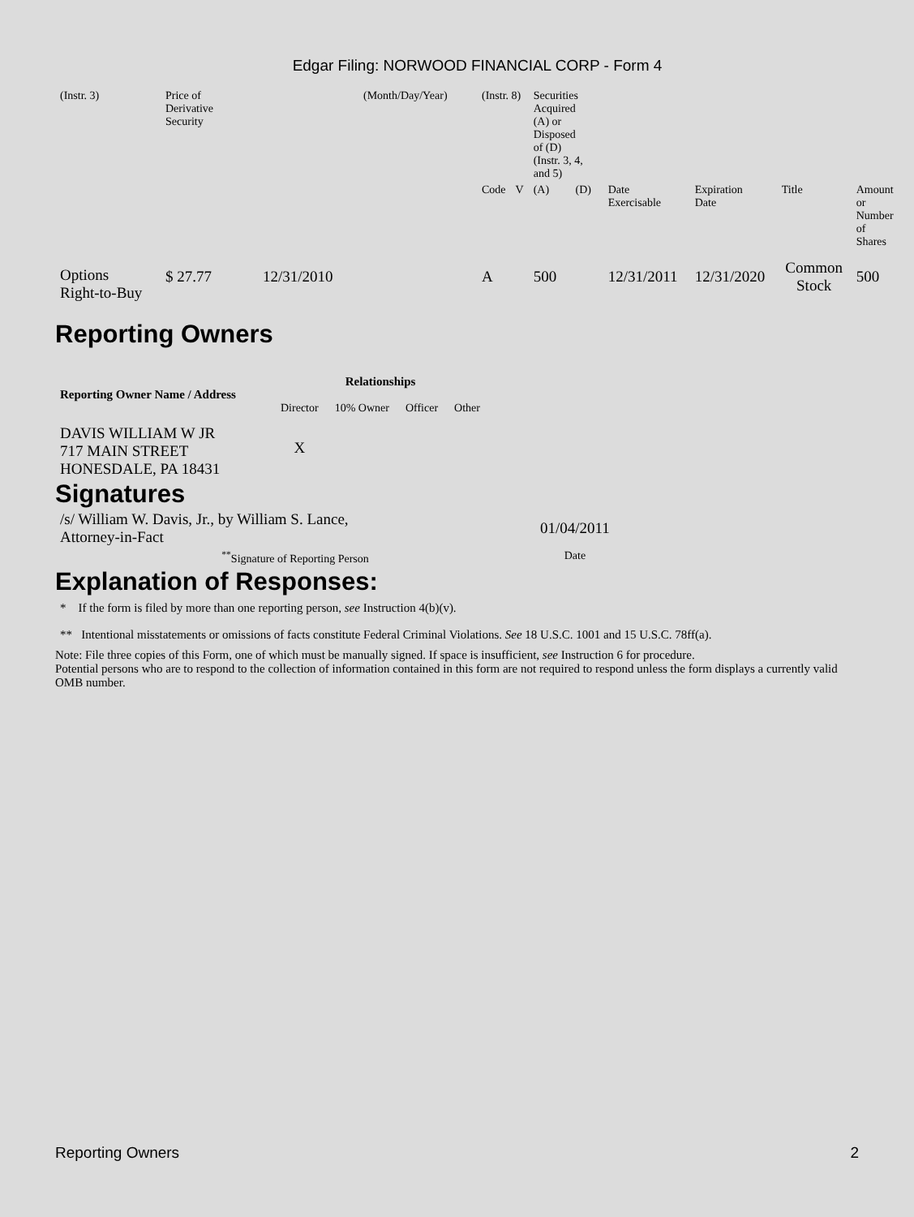Edgar Filing: NORWOOD FINANCIAL CORP - Form 4
| (Instr. 3) | Price of Derivative Security | | (Month/Day/Year) | (Instr. 8) | | Securities Acquired (A) or Disposed of (D) (Instr. 3, 4, and 5) | | | | | |
| | | | | Code | V | (A) | (D) | Date Exercisable | Expiration Date | Title | Amount or Number of Shares |
| Options Right-to-Buy | $ 27.77 | 12/31/2010 | | A | | 500 | | 12/31/2011 | 12/31/2020 | Common Stock | 500 |
Reporting Owners
| Reporting Owner Name / Address | Relationships | | | |
| --- | --- | --- | --- | --- |
| | Director | 10% Owner | Officer | Other |
| DAVIS WILLIAM W JR 717 MAIN STREET HONESDALE, PA 18431 | X | | | |
Signatures
| /s/ William W. Davis, Jr., by William S. Lance, Attorney-in-Fact | 01/04/2011 |
| <sup>**</sup> Signature of Reporting Person | Date |
Explanation of Responses:
* If the form is filed by more than one reporting person, see Instruction 4(b)(v).
** Intentional misstatements or omissions of facts constitute Federal Criminal Violations. See 18 U.S.C. 1001 and 15 U.S.C. 78ff(a).
Note: File three copies of this Form, one of which must be manually signed. If space is insufficient, see Instruction 6 for procedure.
Potential persons who are to respond to the collection of information contained in this form are not required to respond unless the form displays a currently valid OMB number.
Reporting Owners 2